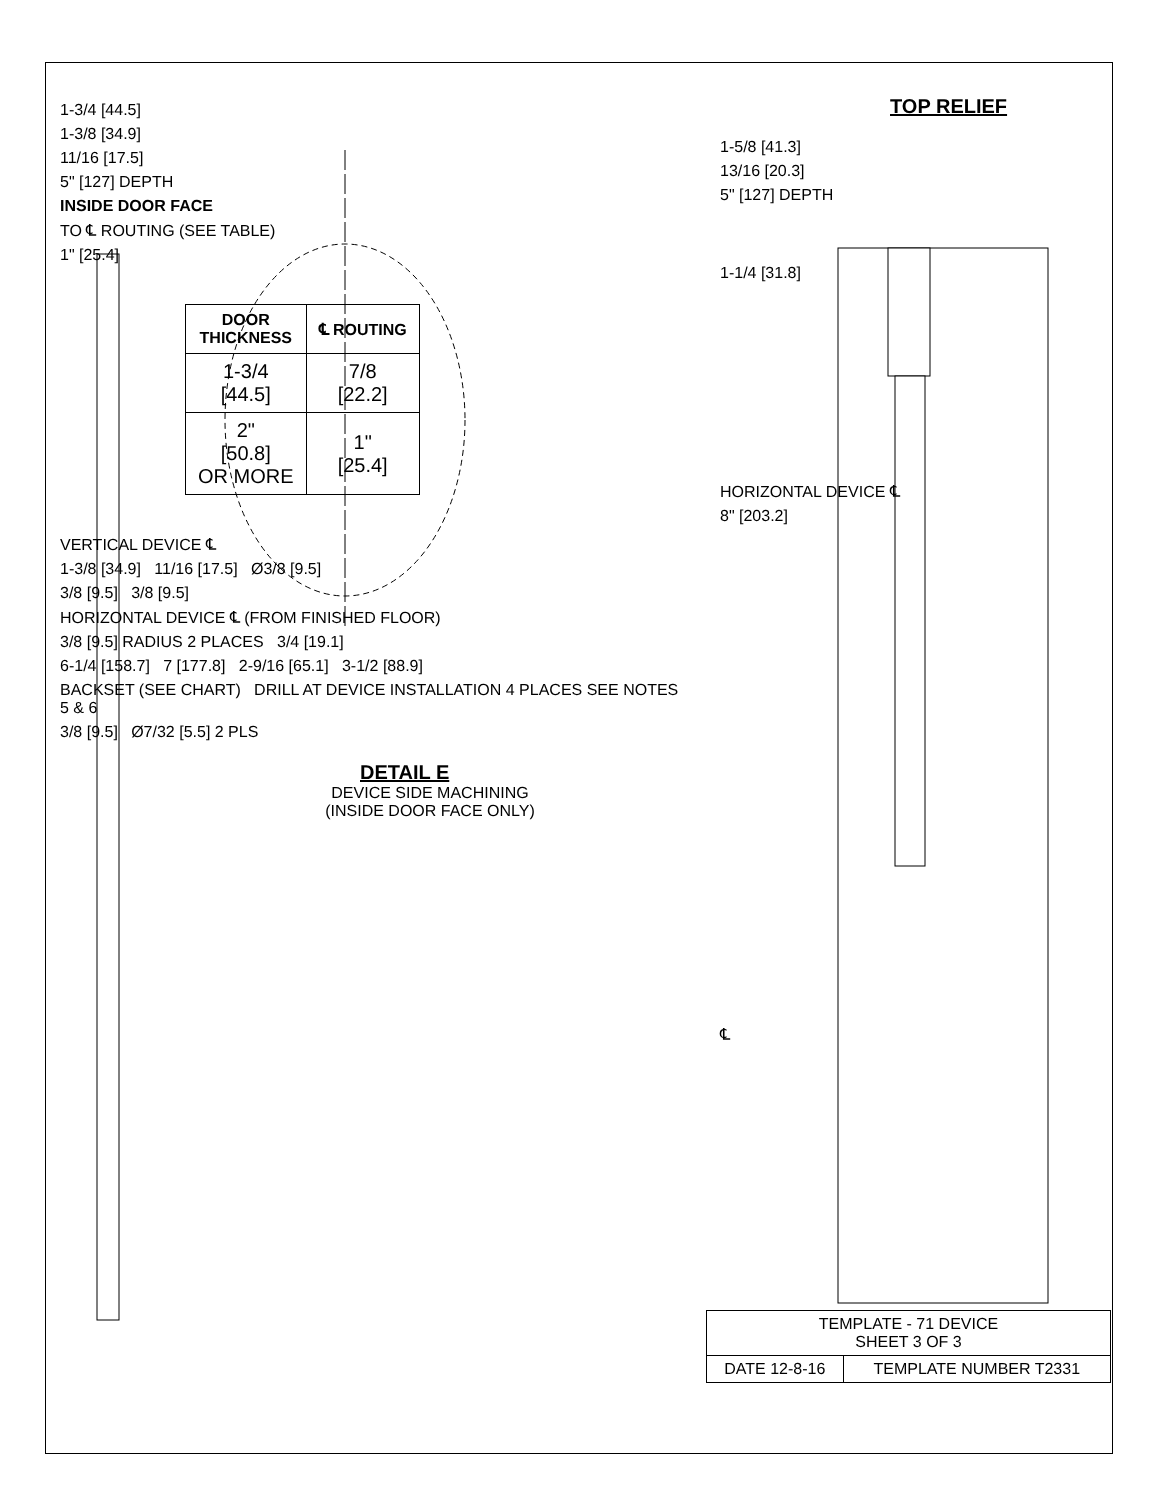1-3/4 [44.5]
1-3/8 [34.9]
11/16 [17.5]
5" [127] DEPTH
INSIDE DOOR FACE
TO ℄ ROUTING (SEE TABLE)
1" [25.4]
| DOOR THICKNESS | ℄ ROUTING |
| --- | --- |
| 1-3/4 [44.5] | 7/8 [22.2] |
| 2" [50.8] OR MORE | 1" [25.4] |
VERTICAL DEVICE ℄
1-3/8 [34.9] 11/16 [17.5] Ø3/8 [9.5]
3/8 [9.5] 3/8 [9.5]
HORIZONTAL DEVICE ℄ (FROM FINISHED FLOOR)
3/8 [9.5] RADIUS 2 PLACES 3/4 [19.1]
6-1/4 [158.7] 7 [177.8] 2-9/16 [65.1] 3-1/2 [88.9]
BACKSET (SEE CHART) DRILL AT DEVICE INSTALLATION 4 PLACES SEE NOTES 5 & 6
3/8 [9.5] Ø7/32 [5.5] 2 PLS
DETAIL E
DEVICE SIDE MACHINING
(INSIDE DOOR FACE ONLY)
TOP RELIEF
1-5/8 [41.3]
13/16 [20.3]
5" [127] DEPTH
1-1/4 [31.8]
HORIZONTAL DEVICE ℄
8" [203.2]
℄
| TEMPLATE - 71 DEVICE SHEET 3 OF 3 | |
| DATE 12-8-16 | TEMPLATE NUMBER T2331 |